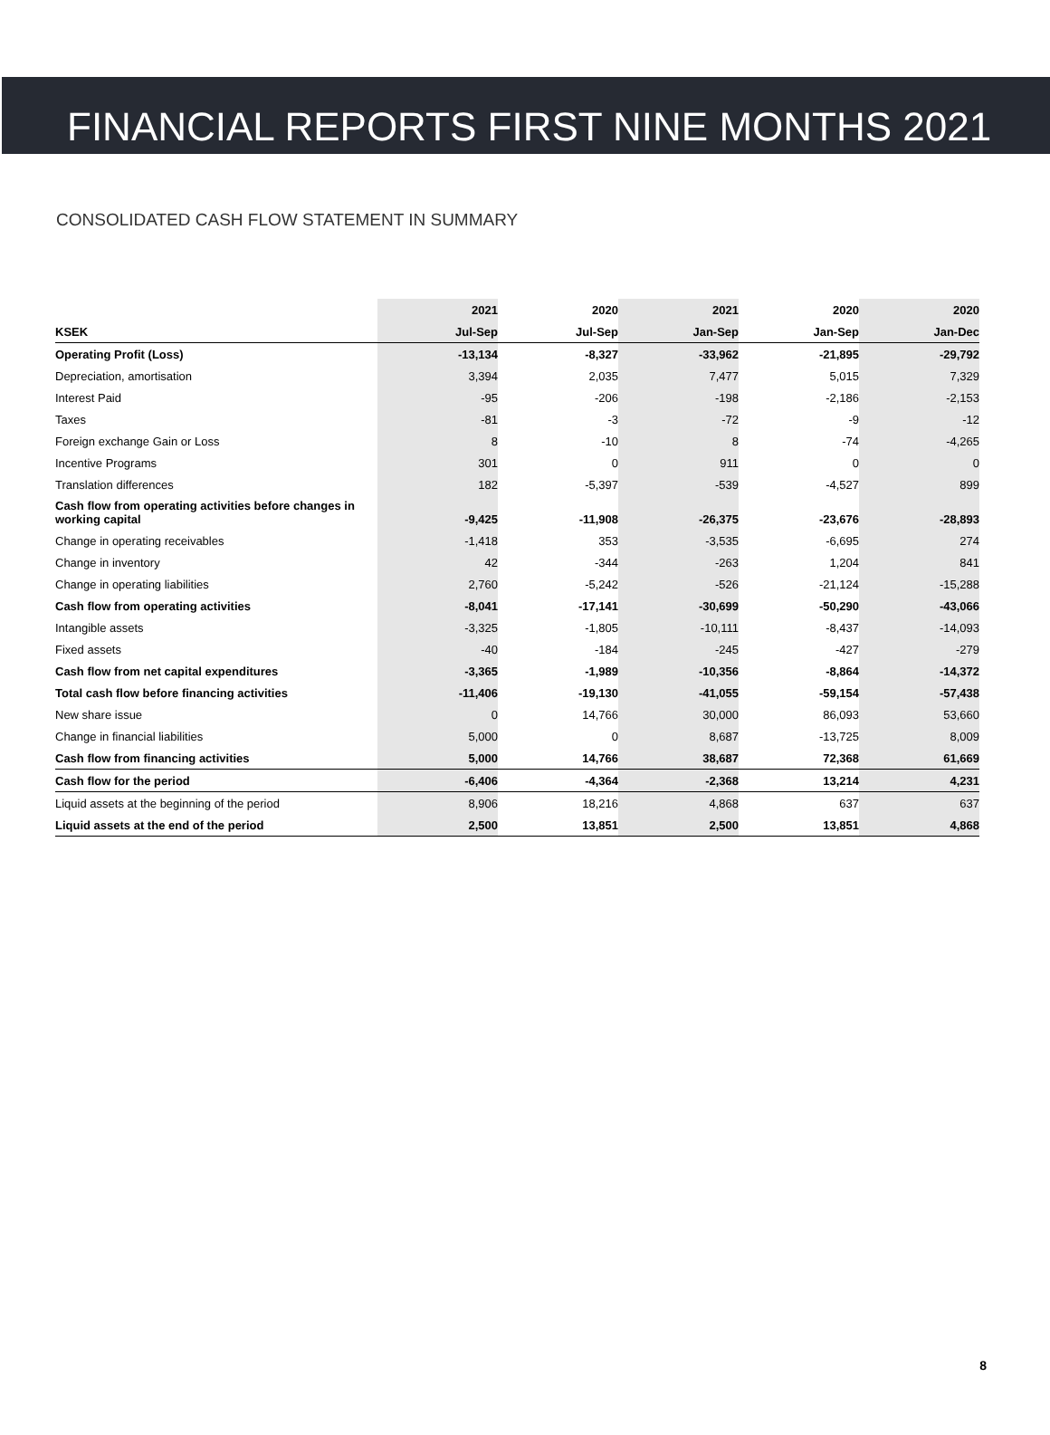FINANCIAL REPORTS FIRST NINE MONTHS 2021
CONSOLIDATED CASH FLOW STATEMENT IN SUMMARY
| | 2021 | 2020 | 2021 | 2020 | 2020 |
| --- | --- | --- | --- | --- | --- |
| KSEK | Jul-Sep | Jul-Sep | Jan-Sep | Jan-Sep | Jan-Dec |
| Operating Profit (Loss) | -13,134 | -8,327 | -33,962 | -21,895 | -29,792 |
| Depreciation, amortisation | 3,394 | 2,035 | 7,477 | 5,015 | 7,329 |
| Interest Paid | -95 | -206 | -198 | -2,186 | -2,153 |
| Taxes | -81 | -3 | -72 | -9 | -12 |
| Foreign exchange Gain or Loss | 8 | -10 | 8 | -74 | -4,265 |
| Incentive Programs | 301 | 0 | 911 | 0 | 0 |
| Translation differences | 182 | -5,397 | -539 | -4,527 | 899 |
| Cash flow from operating activities before changes in working capital | -9,425 | -11,908 | -26,375 | -23,676 | -28,893 |
| Change in operating receivables | -1,418 | 353 | -3,535 | -6,695 | 274 |
| Change in inventory | 42 | -344 | -263 | 1,204 | 841 |
| Change in operating liabilities | 2,760 | -5,242 | -526 | -21,124 | -15,288 |
| Cash flow from operating activities | -8,041 | -17,141 | -30,699 | -50,290 | -43,066 |
| Intangible assets | -3,325 | -1,805 | -10,111 | -8,437 | -14,093 |
| Fixed assets | -40 | -184 | -245 | -427 | -279 |
| Cash flow from net capital expenditures | -3,365 | -1,989 | -10,356 | -8,864 | -14,372 |
| Total cash flow before financing activities | -11,406 | -19,130 | -41,055 | -59,154 | -57,438 |
| New share issue | 0 | 14,766 | 30,000 | 86,093 | 53,660 |
| Change in financial liabilities | 5,000 | 0 | 8,687 | -13,725 | 8,009 |
| Cash flow from financing activities | 5,000 | 14,766 | 38,687 | 72,368 | 61,669 |
| Cash flow for the period | -6,406 | -4,364 | -2,368 | 13,214 | 4,231 |
| Liquid assets at the beginning of the period | 8,906 | 18,216 | 4,868 | 637 | 637 |
| Liquid assets at the end of the period | 2,500 | 13,851 | 2,500 | 13,851 | 4,868 |
8